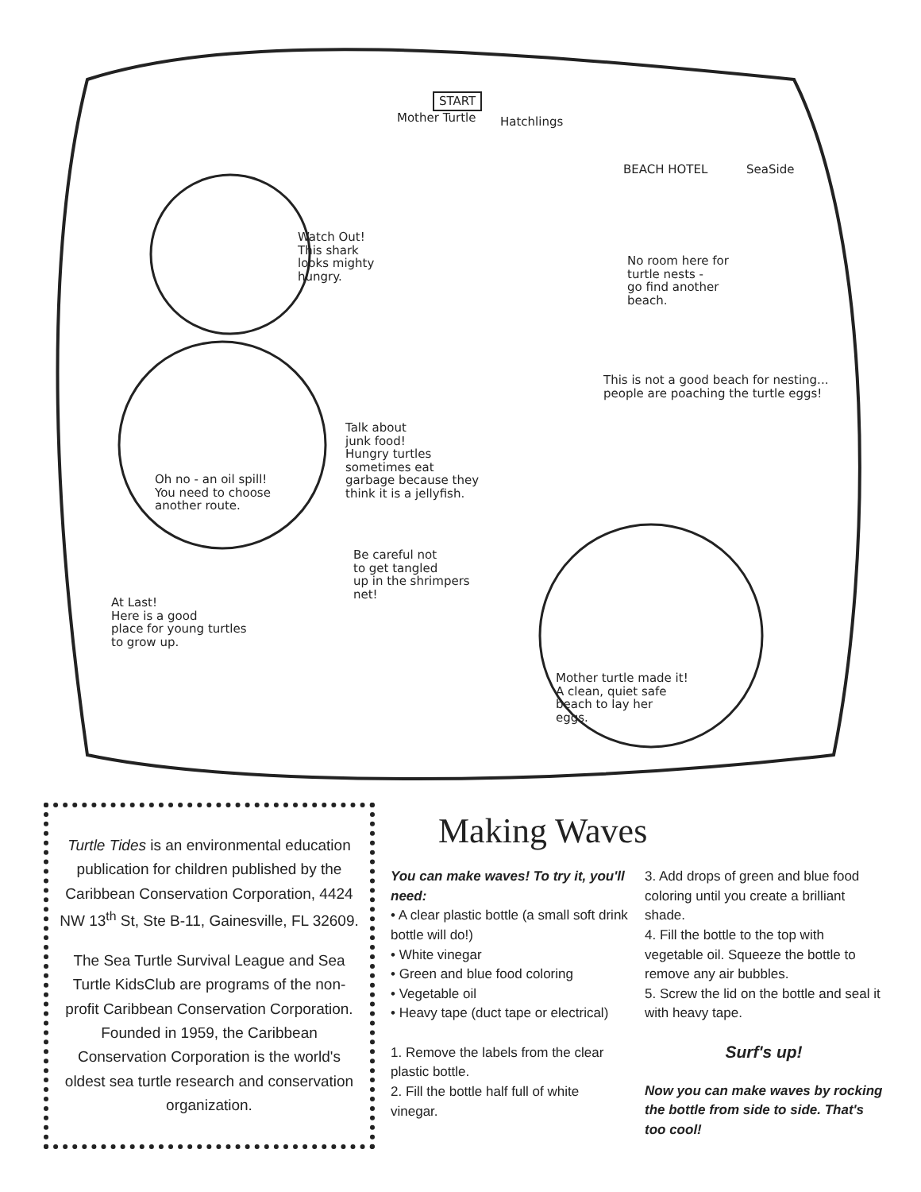START
Mother Turtle Hatchlings
BEACH HOTEL SeaSide
Watch Out!
This shark
looks mighty
hungry.
No room here for
turtle nests -
go find another
beach.
This is not a good beach for nesting...
people are poaching the turtle eggs!
Talk about
junk food!
Hungry turtles
sometimes eat
garbage because they
think it is a jellyfish.
Oh no - an oil spill!
You need to choose
another route.
Be careful not
to get tangled
up in the shrimpers
net!
At Last!
Here is a good
place for young turtles
to grow up.
Mother turtle made it!
A clean, quiet safe
beach to lay her
eggs.
Turtle Tides is an environmental education publication for children published by the Caribbean Conservation Corporation, 4424 NW 13<sup>th</sup> St, Ste B-11, Gainesville, FL 32609.
The Sea Turtle Survival League and Sea Turtle KidsClub are programs of the non-profit Caribbean Conservation Corporation. Founded in 1959, the Caribbean Conservation Corporation is the world's oldest sea turtle research and conservation organization.
Making Waves
You can make waves! To try it, you'll need:
• A clear plastic bottle (a small soft drink bottle will do!)
• White vinegar
• Green and blue food coloring
• Vegetable oil
• Heavy tape (duct tape or electrical)
1. Remove the labels from the clear plastic bottle.
2. Fill the bottle half full of white vinegar.
3. Add drops of green and blue food coloring until you create a brilliant shade.
4. Fill the bottle to the top with vegetable oil. Squeeze the bottle to remove any air bubbles.
5. Screw the lid on the bottle and seal it with heavy tape.
Surf's up!
Now you can make waves by rocking the bottle from side to side. That's too cool!